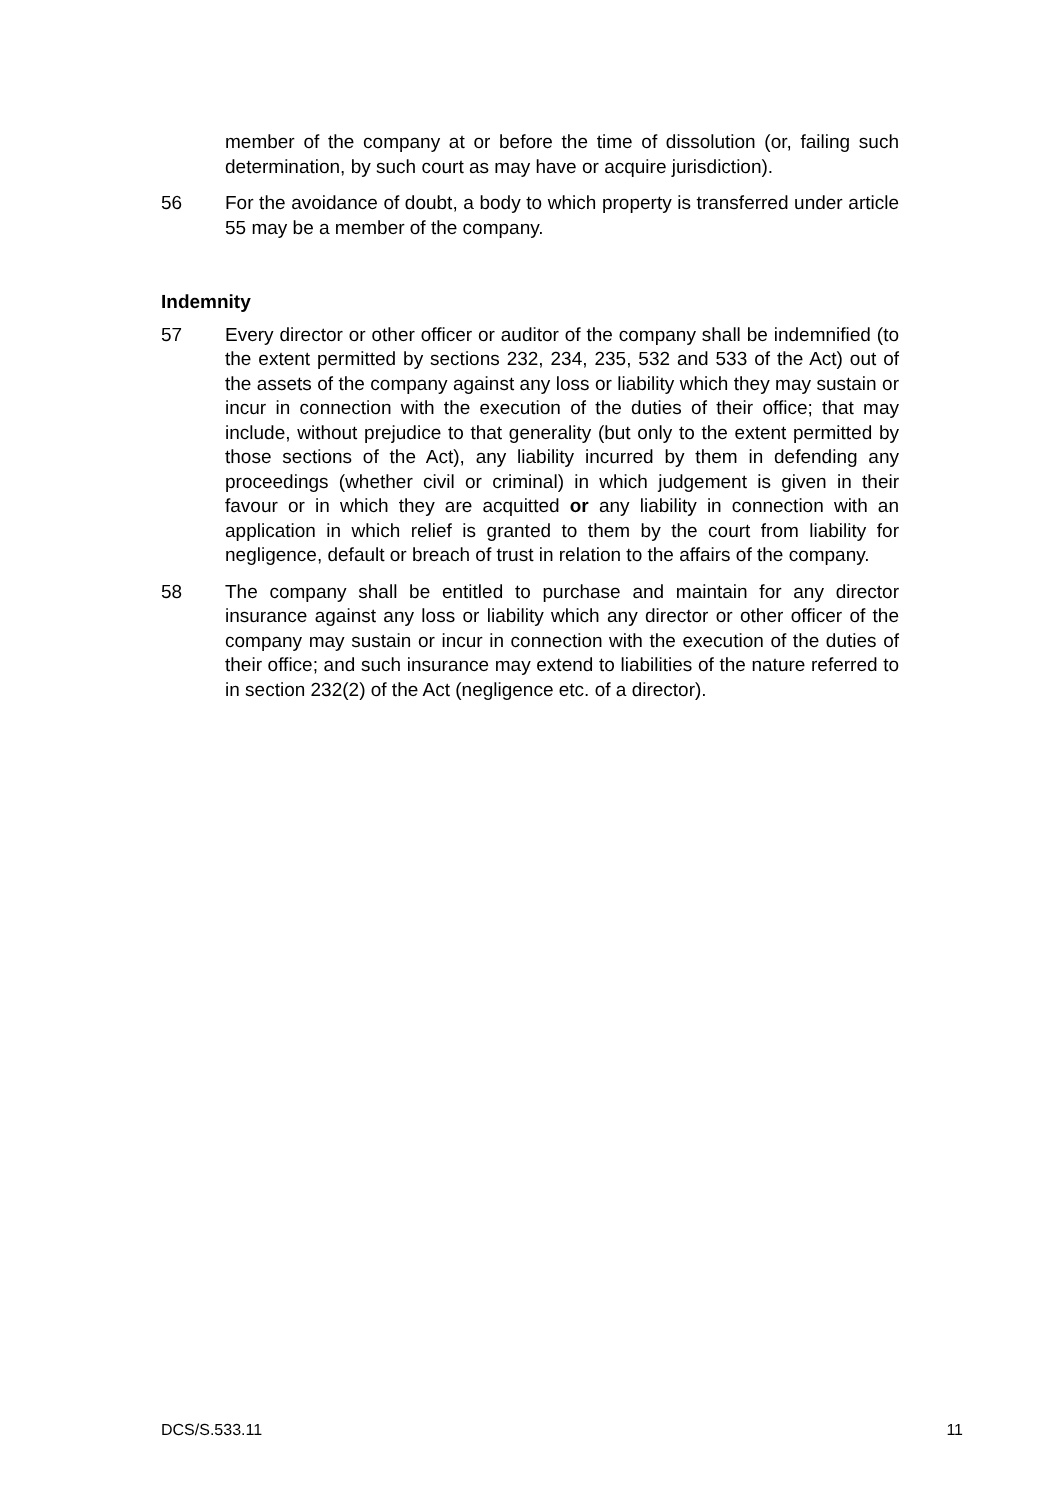member of the company at or before the time of dissolution (or, failing such determination, by such court as may have or acquire jurisdiction).
56 For the avoidance of doubt, a body to which property is transferred under article 55 may be a member of the company.
Indemnity
57 Every director or other officer or auditor of the company shall be indemnified (to the extent permitted by sections 232, 234, 235, 532 and 533 of the Act) out of the assets of the company against any loss or liability which they may sustain or incur in connection with the execution of the duties of their office; that may include, without prejudice to that generality (but only to the extent permitted by those sections of the Act), any liability incurred by them in defending any proceedings (whether civil or criminal) in which judgement is given in their favour or in which they are acquitted or any liability in connection with an application in which relief is granted to them by the court from liability for negligence, default or breach of trust in relation to the affairs of the company.
58 The company shall be entitled to purchase and maintain for any director insurance against any loss or liability which any director or other officer of the company may sustain or incur in connection with the execution of the duties of their office; and such insurance may extend to liabilities of the nature referred to in section 232(2) of the Act (negligence etc. of a director).
DCS/S.533.11 11